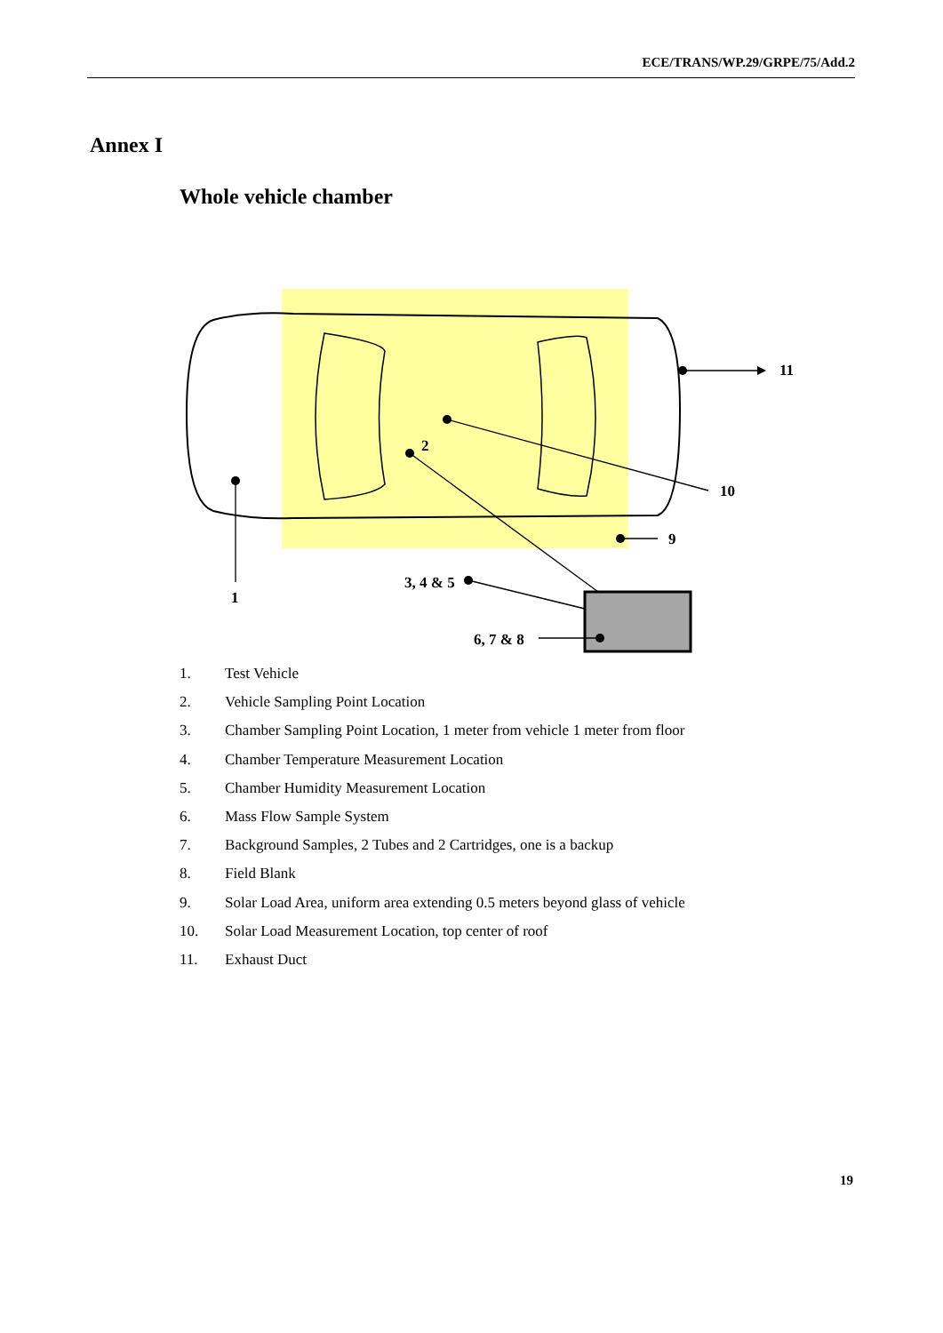ECE/TRANS/WP.29/GRPE/75/Add.2
Annex I
Whole vehicle chamber
1
2
10
9
11
3, 4 & 5
6, 7 & 8
1. Test Vehicle
2. Vehicle Sampling Point Location
3. Chamber Sampling Point Location, 1 meter from vehicle 1 meter from floor
4. Chamber Temperature Measurement Location
5. Chamber Humidity Measurement Location
6. Mass Flow Sample System
7. Background Samples, 2 Tubes and 2 Cartridges, one is a backup
8. Field Blank
9. Solar Load Area, uniform area extending 0.5 meters beyond glass of vehicle
10. Solar Load Measurement Location, top center of roof
11. Exhaust Duct
19